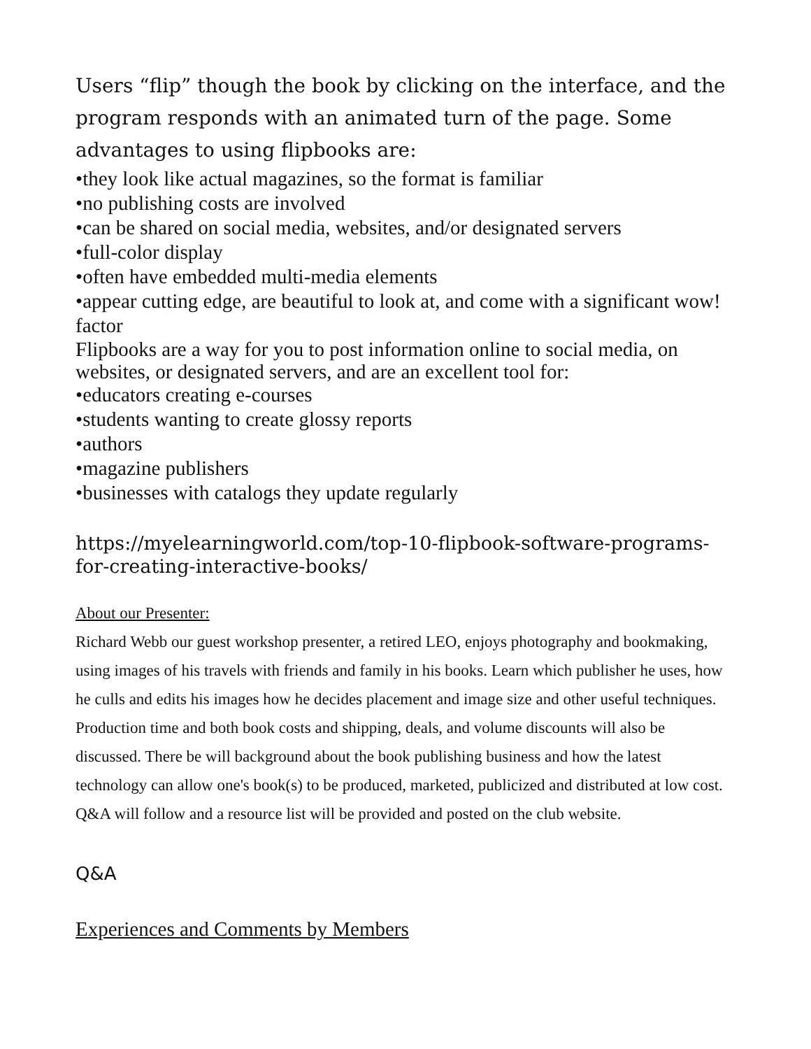Users “flip” though the book by clicking on the interface, and the program responds with an animated turn of the page. Some advantages to using flipbooks are:
•they look like actual magazines, so the format is familiar
•no publishing costs are involved
•can be shared on social media, websites, and/or designated servers
•full-color display
•often have embedded multi-media elements
•appear cutting edge, are beautiful to look at, and come with a significant wow! factor
Flipbooks are a way for you to post information online to social media, on websites, or designated servers, and are an excellent tool for:
•educators creating e-courses
•students wanting to create glossy reports
•authors
•magazine publishers
•businesses with catalogs they update regularly
https://myelearningworld.com/top-10-flipbook-software-programs-for-creating-interactive-books/
About our Presenter:
Richard Webb our guest workshop presenter, a retired LEO, enjoys photography and bookmaking, using images of his travels with friends and family in his books. Learn which publisher he uses, how he culls and edits his images how he decides placement and image size and other useful techniques. Production time and both book costs and shipping, deals, and volume discounts will also be discussed. There be will background about the book publishing business and how the latest technology can allow one's book(s) to be produced, marketed, publicized and distributed at low cost. Q&A will follow and a resource list will be provided and posted on the club website.
Q&A
Experiences and Comments by Members